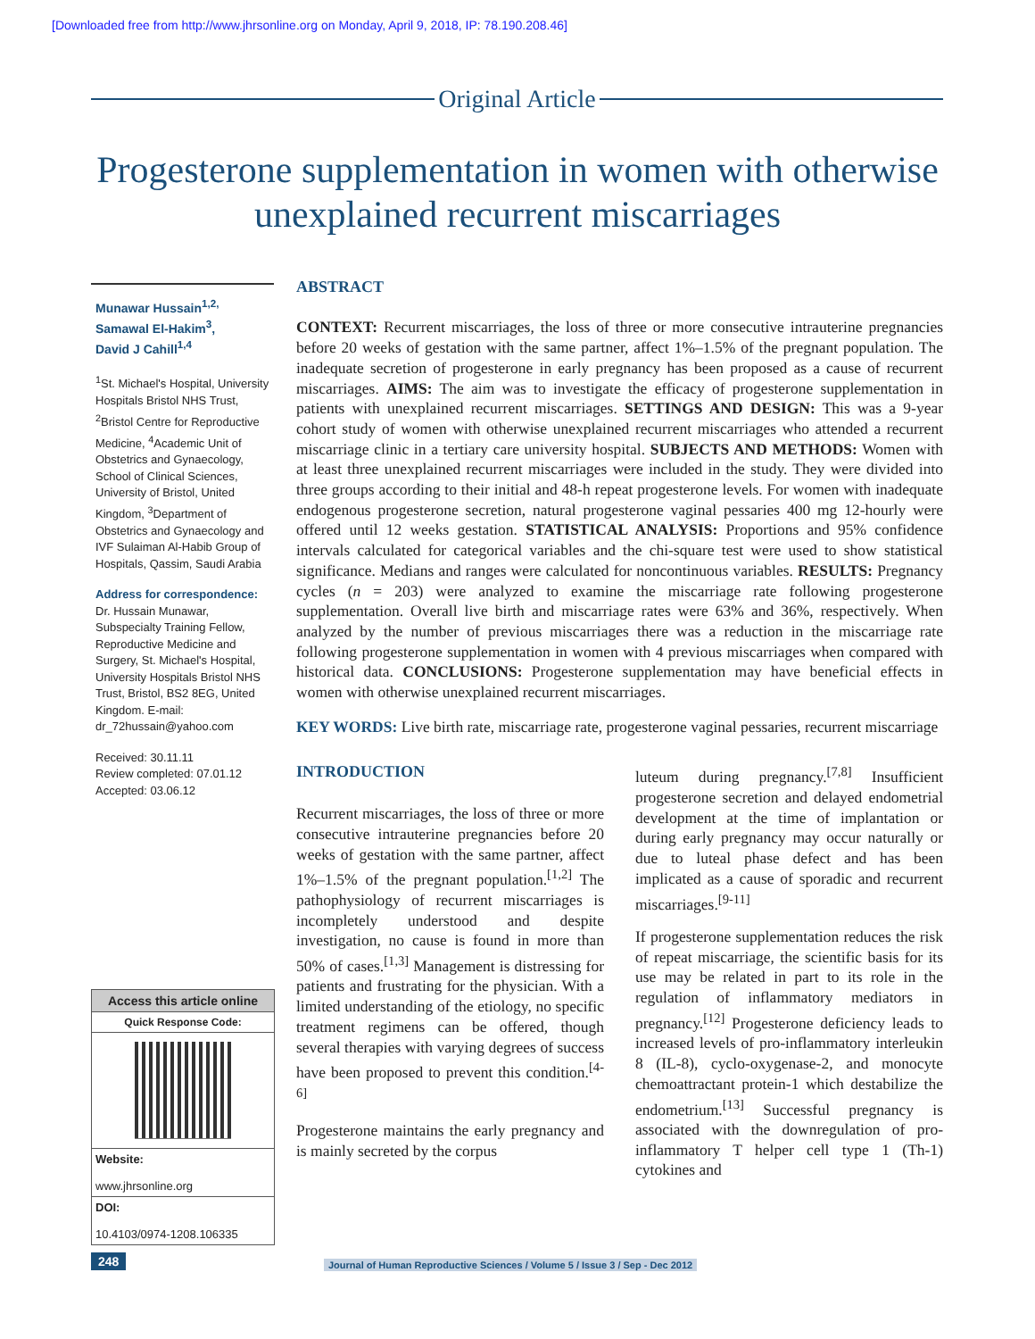[Downloaded free from http://www.jhrsonline.org on Monday, April 9, 2018, IP: 78.190.208.46]
Original Article
Progesterone supplementation in women with otherwise unexplained recurrent miscarriages
Munawar Hussain<sup>1,2,</sup>
Samawal El-Hakim<sup>3</sup>,
David J Cahill<sup>1,4</sup>
<sup>1</sup> St. Michael's Hospital, University Hospitals Bristol NHS Trust, <sup>2</sup>Bristol Centre for Reproductive Medicine, <sup>4</sup>Academic Unit of Obstetrics and Gynaecology, School of Clinical Sciences, University of Bristol, United Kingdom, <sup>3</sup>Department of Obstetrics and Gynaecology and IVF Sulaiman Al-Habib Group of Hospitals, Qassim, Saudi Arabia
Address for correspondence:
Dr. Hussain Munawar, Subspecialty Training Fellow, Reproductive Medicine and Surgery, St. Michael's Hospital, University Hospitals Bristol NHS Trust, Bristol, BS2 8EG, United Kingdom. E-mail: dr_72hussain@yahoo.com
Received: 30.11.11
Review completed: 07.01.12
Accepted: 03.06.12
ABSTRACT
CONTEXT: Recurrent miscarriages, the loss of three or more consecutive intrauterine pregnancies before 20 weeks of gestation with the same partner, affect 1%–1.5% of the pregnant population. The inadequate secretion of progesterone in early pregnancy has been proposed as a cause of recurrent miscarriages. AIMS: The aim was to investigate the efficacy of progesterone supplementation in patients with unexplained recurrent miscarriages. SETTINGS AND DESIGN: This was a 9-year cohort study of women with otherwise unexplained recurrent miscarriages who attended a recurrent miscarriage clinic in a tertiary care university hospital. SUBJECTS AND METHODS: Women with at least three unexplained recurrent miscarriages were included in the study. They were divided into three groups according to their initial and 48-h repeat progesterone levels. For women with inadequate endogenous progesterone secretion, natural progesterone vaginal pessaries 400 mg 12-hourly were offered until 12 weeks gestation. STATISTICAL ANALYSIS: Proportions and 95% confidence intervals calculated for categorical variables and the chi-square test were used to show statistical significance. Medians and ranges were calculated for noncontinuous variables. RESULTS: Pregnancy cycles (n = 203) were analyzed to examine the miscarriage rate following progesterone supplementation. Overall live birth and miscarriage rates were 63% and 36%, respectively. When analyzed by the number of previous miscarriages there was a reduction in the miscarriage rate following progesterone supplementation in women with 4 previous miscarriages when compared with historical data. CONCLUSIONS: Progesterone supplementation may have beneficial effects in women with otherwise unexplained recurrent miscarriages.
KEY WORDS: Live birth rate, miscarriage rate, progesterone vaginal pessaries, recurrent miscarriage
INTRODUCTION
Recurrent miscarriages, the loss of three or more consecutive intrauterine pregnancies before 20 weeks of gestation with the same partner, affect 1%–1.5% of the pregnant population.<sup>[1,2]</sup> The pathophysiology of recurrent miscarriages is incompletely understood and despite investigation, no cause is found in more than 50% of cases.<sup>[1,3]</sup> Management is distressing for patients and frustrating for the physician. With a limited understanding of the etiology, no specific treatment regimens can be offered, though several therapies with varying degrees of success have been proposed to prevent this condition.<sup>[4-6]</sup>
Progesterone maintains the early pregnancy and is mainly secreted by the corpus
luteum during pregnancy.<sup>[7,8]</sup> Insufficient progesterone secretion and delayed endometrial development at the time of implantation or during early pregnancy may occur naturally or due to luteal phase defect and has been implicated as a cause of sporadic and recurrent miscarriages.<sup>[9-11]</sup>
If progesterone supplementation reduces the risk of repeat miscarriage, the scientific basis for its use may be related in part to its role in the regulation of inflammatory mediators in pregnancy.<sup>[12]</sup> Progesterone deficiency leads to increased levels of pro-inflammatory interleukin 8 (IL-8), cyclo-oxygenase-2, and monocyte chemoattractant protein-1 which destabilize the endometrium.<sup>[13]</sup> Successful pregnancy is associated with the downregulation of pro-inflammatory T helper cell type 1 (Th-1) cytokines and
Access this article online
Quick Response Code:
Website:
www.jhrsonline.org
DOI:
10.4103/0974-1208.106335
248
Journal of Human Reproductive Sciences / Volume 5 / Issue 3 / Sep - Dec 2012